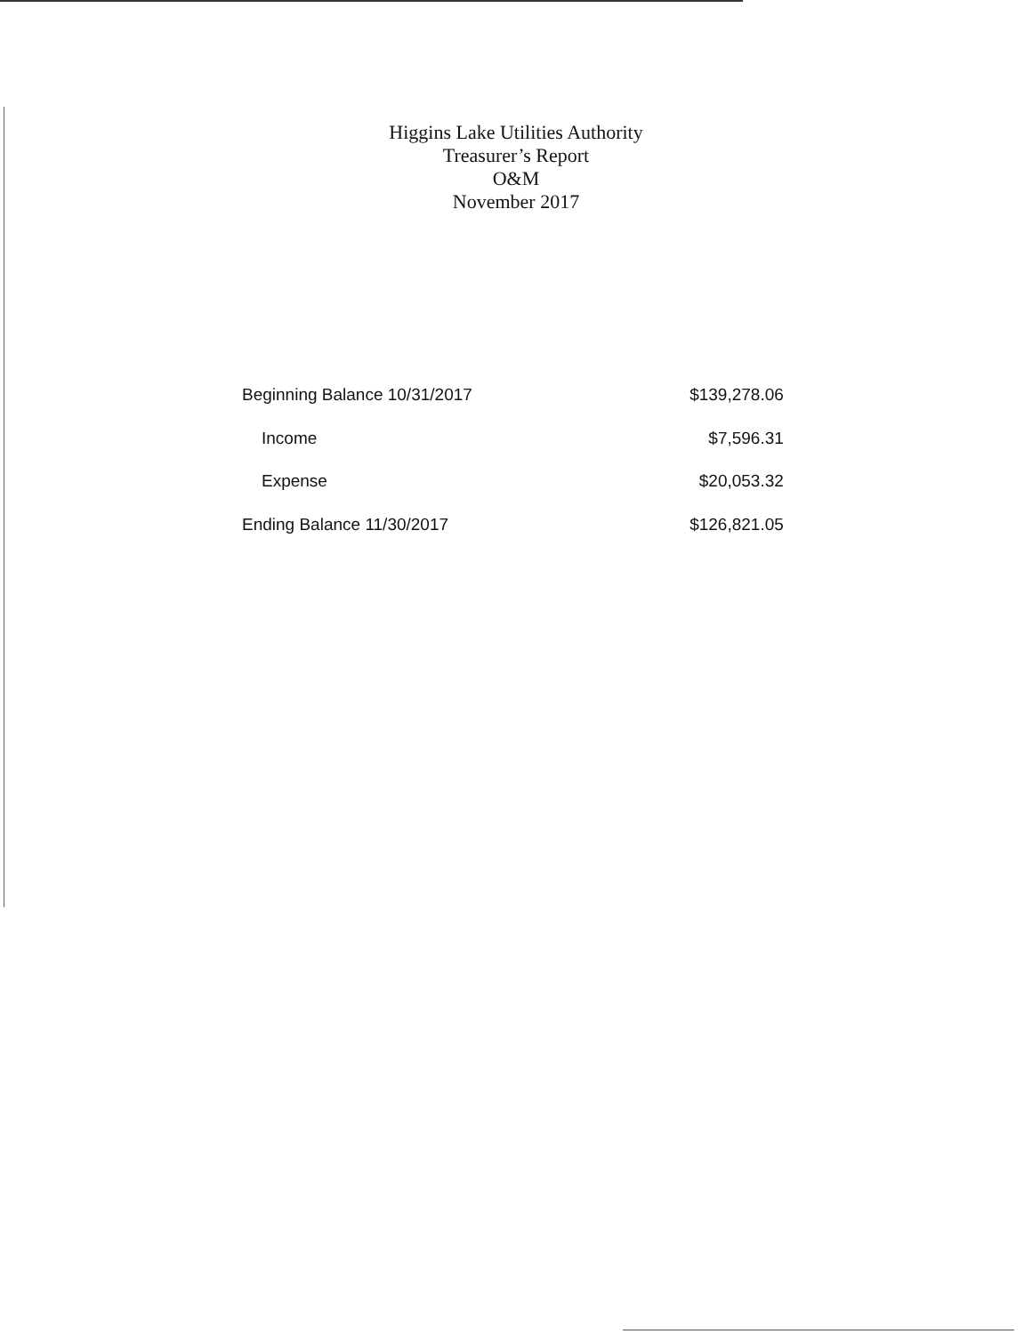Higgins Lake Utilities Authority
Treasurer’s Report
O&M
November 2017
| Beginning Balance 10/31/2017 | $139,278.06 |
| Income | $7,596.31 |
| Expense | $20,053.32 |
| Ending Balance 11/30/2017 | $126,821.05 |